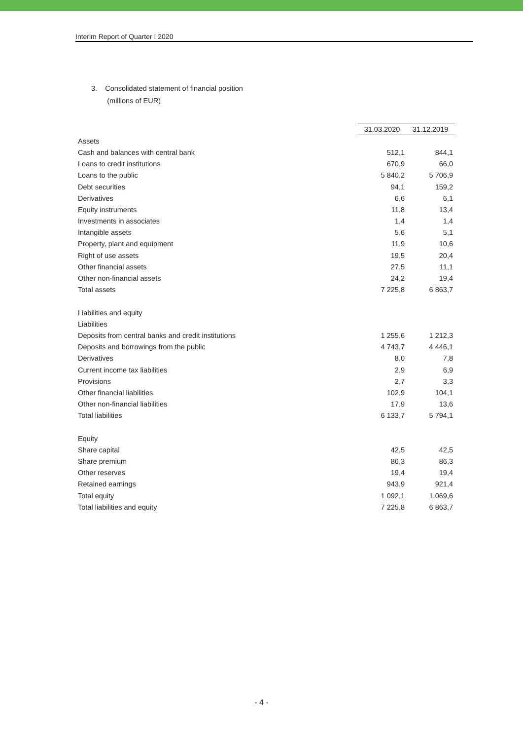Interim Report of Quarter I 2020
3. Consolidated statement of financial position
(millions of EUR)
| | 31.03.2020 | 31.12.2019 |
| Assets | | |
| Cash and balances with central bank | 512,1 | 844,1 |
| Loans to credit institutions | 670,9 | 66,0 |
| Loans to the public | 5 840,2 | 5 706,9 |
| Debt securities | 94,1 | 159,2 |
| Derivatives | 6,6 | 6,1 |
| Equity instruments | 11,8 | 13,4 |
| Investments in associates | 1,4 | 1,4 |
| Intangible assets | 5,6 | 5,1 |
| Property, plant and equipment | 11,9 | 10,6 |
| Right of use assets | 19,5 | 20,4 |
| Other financial assets | 27,5 | 11,1 |
| Other non-financial assets | 24,2 | 19,4 |
| Total assets | 7 225,8 | 6 863,7 |
| Liabilities and equity | | |
| Liabilities | | |
| Deposits from central banks and credit institutions | 1 255,6 | 1 212,3 |
| Deposits and borrowings from the public | 4 743,7 | 4 446,1 |
| Derivatives | 8,0 | 7,8 |
| Current income tax liabilities | 2,9 | 6,9 |
| Provisions | 2,7 | 3,3 |
| Other financial liabilities | 102,9 | 104,1 |
| Other non-financial liabilities | 17,9 | 13,6 |
| Total liabilities | 6 133,7 | 5 794,1 |
| Equity | | |
| Share capital | 42,5 | 42,5 |
| Share premium | 86,3 | 86,3 |
| Other reserves | 19,4 | 19,4 |
| Retained earnings | 943,9 | 921,4 |
| Total equity | 1 092,1 | 1 069,6 |
| Total liabilities and equity | 7 225,8 | 6 863,7 |
- 4 -